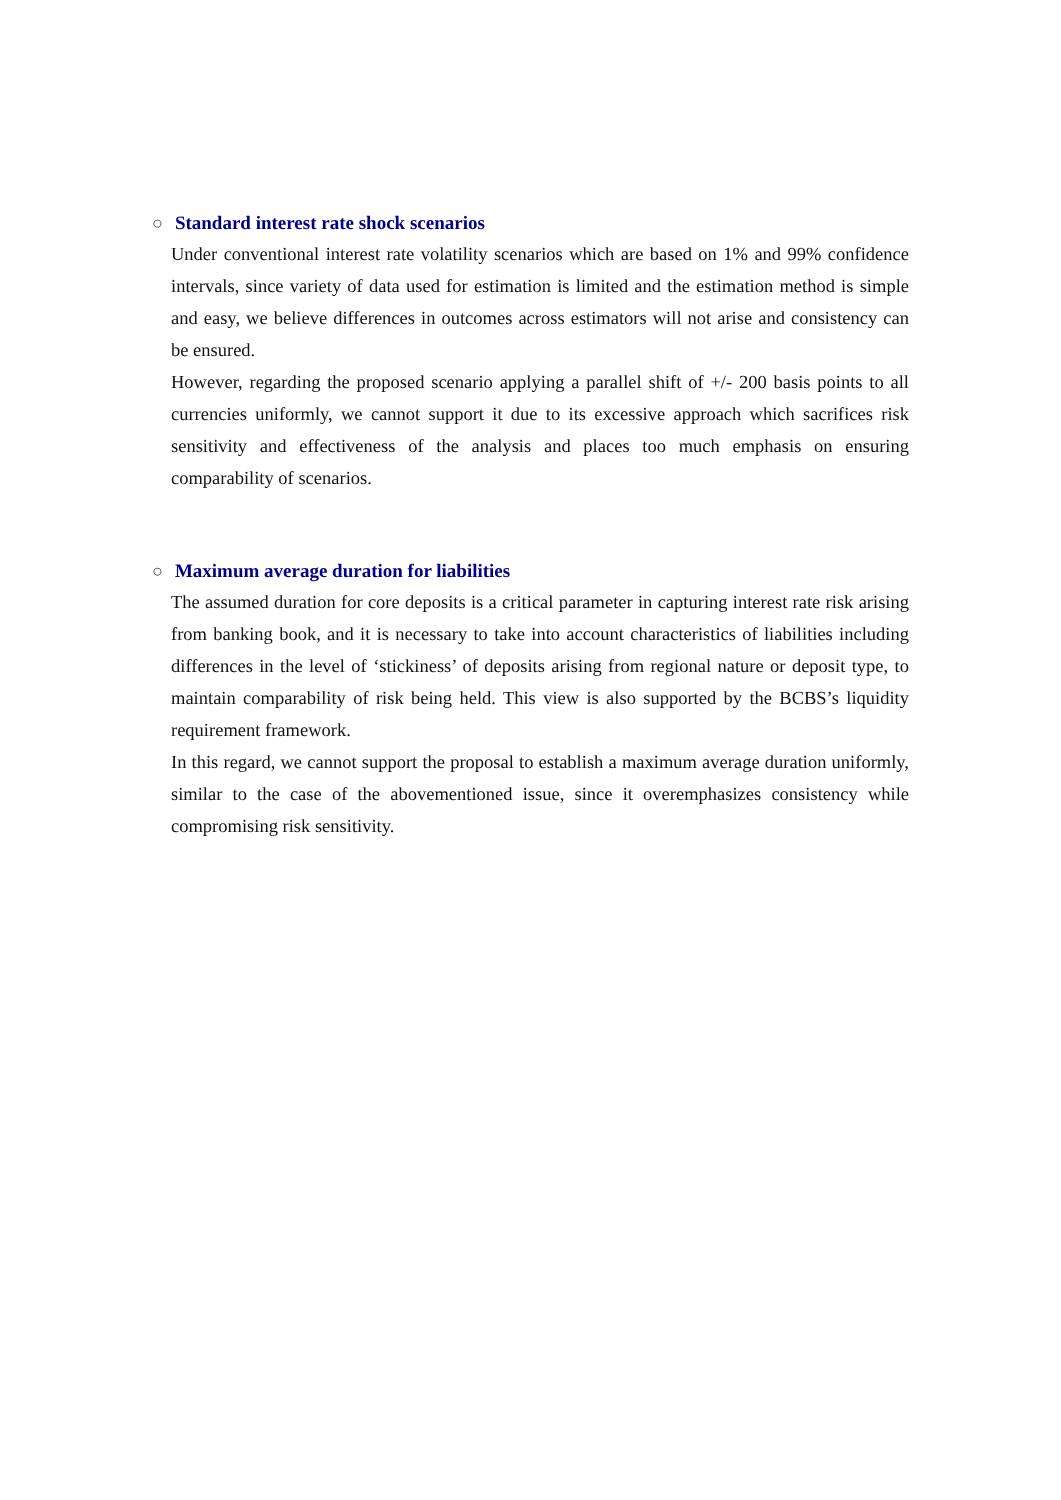○ Standard interest rate shock scenarios
Under conventional interest rate volatility scenarios which are based on 1% and 99% confidence intervals, since variety of data used for estimation is limited and the estimation method is simple and easy, we believe differences in outcomes across estimators will not arise and consistency can be ensured.
However, regarding the proposed scenario applying a parallel shift of +/- 200 basis points to all currencies uniformly, we cannot support it due to its excessive approach which sacrifices risk sensitivity and effectiveness of the analysis and places too much emphasis on ensuring comparability of scenarios.
○ Maximum average duration for liabilities
The assumed duration for core deposits is a critical parameter in capturing interest rate risk arising from banking book, and it is necessary to take into account characteristics of liabilities including differences in the level of ‘stickiness’ of deposits arising from regional nature or deposit type, to maintain comparability of risk being held. This view is also supported by the BCBS’s liquidity requirement framework.
In this regard, we cannot support the proposal to establish a maximum average duration uniformly, similar to the case of the abovementioned issue, since it overemphasizes consistency while compromising risk sensitivity.